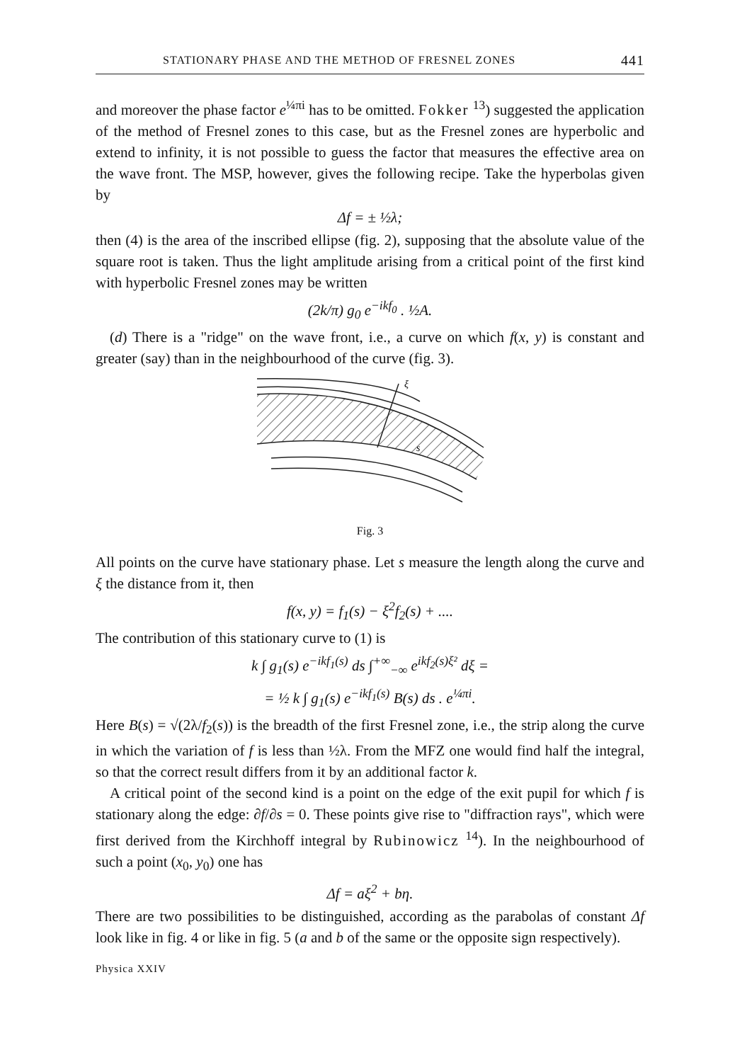STATIONARY PHASE AND THE METHOD OF FRESNEL ZONES 441
and moreover the phase factor e<sup>¼πi</sup> has to be omitted. Fokker <sup>13</sup>) suggested the application of the method of Fresnel zones to this case, but as the Fresnel zones are hyperbolic and extend to infinity, it is not possible to guess the factor that measures the effective area on the wave front. The MSP, however, gives the following recipe. Take the hyperbolas given by
Δf = ± ½λ;
then (4) is the area of the inscribed ellipse (fig. 2), supposing that the absolute value of the square root is taken. Thus the light amplitude arising from a critical point of the first kind with hyperbolic Fresnel zones may be written
(2k/π) g<sub>0</sub> e<sup>−ikf<sub>0</sub></sup> . ½A.
(d) There is a "ridge" on the wave front, i.e., a curve on which f(x, y) is constant and greater (say) than in the neighbourhood of the curve (fig. 3).
ξ
s
Fig. 3
All points on the curve have stationary phase. Let s measure the length along the curve and ξ the distance from it, then
f(x, y) = f<sub>1</sub>(s) − ξ<sup>2</sup>f<sub>2</sub>(s) + ....
The contribution of this stationary curve to (1) is
k ∫ g<sub>1</sub>(s) e<sup>−ikf<sub>1</sub>(s)</sup> ds ∫<sup>+∞</sup><sub>−∞</sub> e<sup>ikf<sub>2</sub>(s)ξ²</sup> dξ =
= ½ k ∫ g<sub>1</sub>(s) e<sup>−ikf<sub>1</sub>(s)</sup> B(s) ds . e<sup>¼πi</sup>.
Here B(s) = √(2λ/f<sub>2</sub>(s)) is the breadth of the first Fresnel zone, i.e., the strip along the curve in which the variation of f is less than ½λ. From the MFZ one would find half the integral, so that the correct result differs from it by an additional factor k.
A critical point of the second kind is a point on the edge of the exit pupil for which f is stationary along the edge: ∂f/∂s = 0. These points give rise to "diffraction rays", which were first derived from the Kirchhoff integral by Rubinowicz <sup>14</sup>). In the neighbourhood of such a point (x<sub>0</sub>, y<sub>0</sub>) one has
Δf = aξ<sup>2</sup> + bη.
There are two possibilities to be distinguished, according as the parabolas of constant Δf look like in fig. 4 or like in fig. 5 (a and b of the same or the opposite sign respectively).
Physica XXIV